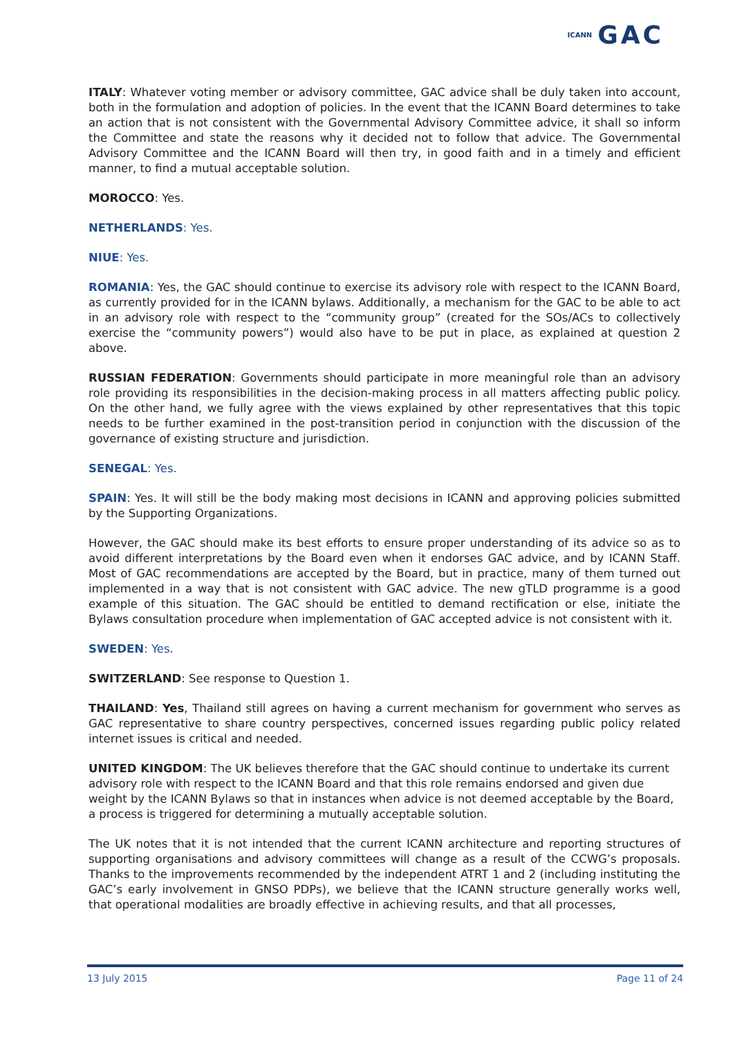ICANN GAC
ITALY: Whatever voting member or advisory committee, GAC advice shall be duly taken into account, both in the formulation and adoption of policies. In the event that the ICANN Board determines to take an action that is not consistent with the Governmental Advisory Committee advice, it shall so inform the Committee and state the reasons why it decided not to follow that advice. The Governmental Advisory Committee and the ICANN Board will then try, in good faith and in a timely and efficient manner, to find a mutual acceptable solution.
MOROCCO: Yes.
NETHERLANDS: Yes.
NIUE: Yes.
ROMANIA: Yes, the GAC should continue to exercise its advisory role with respect to the ICANN Board, as currently provided for in the ICANN bylaws. Additionally, a mechanism for the GAC to be able to act in an advisory role with respect to the “community group” (created for the SOs/ACs to collectively exercise the “community powers”) would also have to be put in place, as explained at question 2 above.
RUSSIAN FEDERATION: Governments should participate in more meaningful role than an advisory role providing its responsibilities in the decision-making process in all matters affecting public policy. On the other hand, we fully agree with the views explained by other representatives that this topic needs to be further examined in the post-transition period in conjunction with the discussion of the governance of existing structure and jurisdiction.
SENEGAL: Yes.
SPAIN: Yes. It will still be the body making most decisions in ICANN and approving policies submitted by the Supporting Organizations.
However, the GAC should make its best efforts to ensure proper understanding of its advice so as to avoid different interpretations by the Board even when it endorses GAC advice, and by ICANN Staff. Most of GAC recommendations are accepted by the Board, but in practice, many of them turned out implemented in a way that is not consistent with GAC advice. The new gTLD programme is a good example of this situation. The GAC should be entitled to demand rectification or else, initiate the Bylaws consultation procedure when implementation of GAC accepted advice is not consistent with it.
SWEDEN: Yes.
SWITZERLAND: See response to Question 1.
THAILAND: Yes, Thailand still agrees on having a current mechanism for government who serves as GAC representative to share country perspectives, concerned issues regarding public policy related internet issues is critical and needed.
UNITED KINGDOM: The UK believes therefore that the GAC should continue to undertake its current advisory role with respect to the ICANN Board and that this role remains endorsed and given due weight by the ICANN Bylaws so that in instances when advice is not deemed acceptable by the Board, a process is triggered for determining a mutually acceptable solution.
The UK notes that it is not intended that the current ICANN architecture and reporting structures of supporting organisations and advisory committees will change as a result of the CCWG’s proposals. Thanks to the improvements recommended by the independent ATRT 1 and 2 (including instituting the GAC’s early involvement in GNSO PDPs), we believe that the ICANN structure generally works well, that operational modalities are broadly effective in achieving results, and that all processes,
13 July 2015 Page 11 of 24